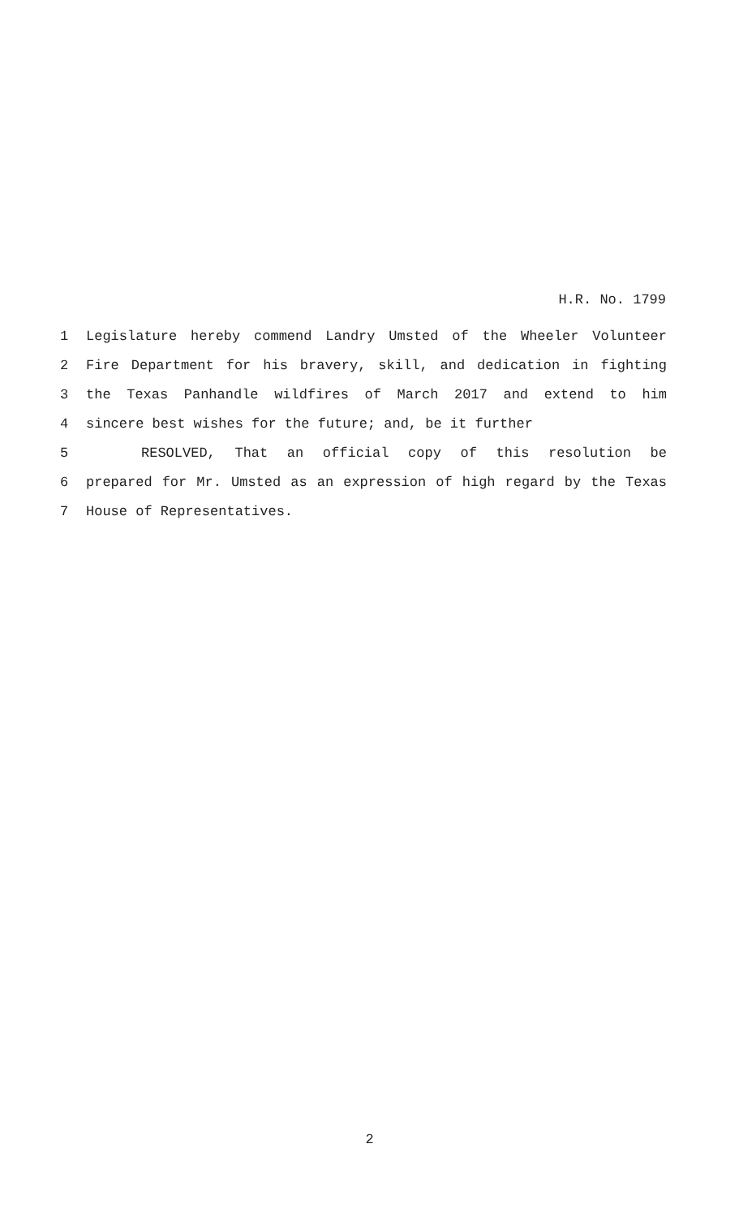H.R. No. 1799
1 Legislature hereby commend Landry Umsted of the Wheeler Volunteer
2 Fire Department for his bravery, skill, and dedication in fighting
3 the Texas Panhandle wildfires of March 2017 and extend to him
4 sincere best wishes for the future; and, be it further
5 RESOLVED, That an official copy of this resolution be
6 prepared for Mr. Umsted as an expression of high regard by the Texas
7 House of Representatives.
2